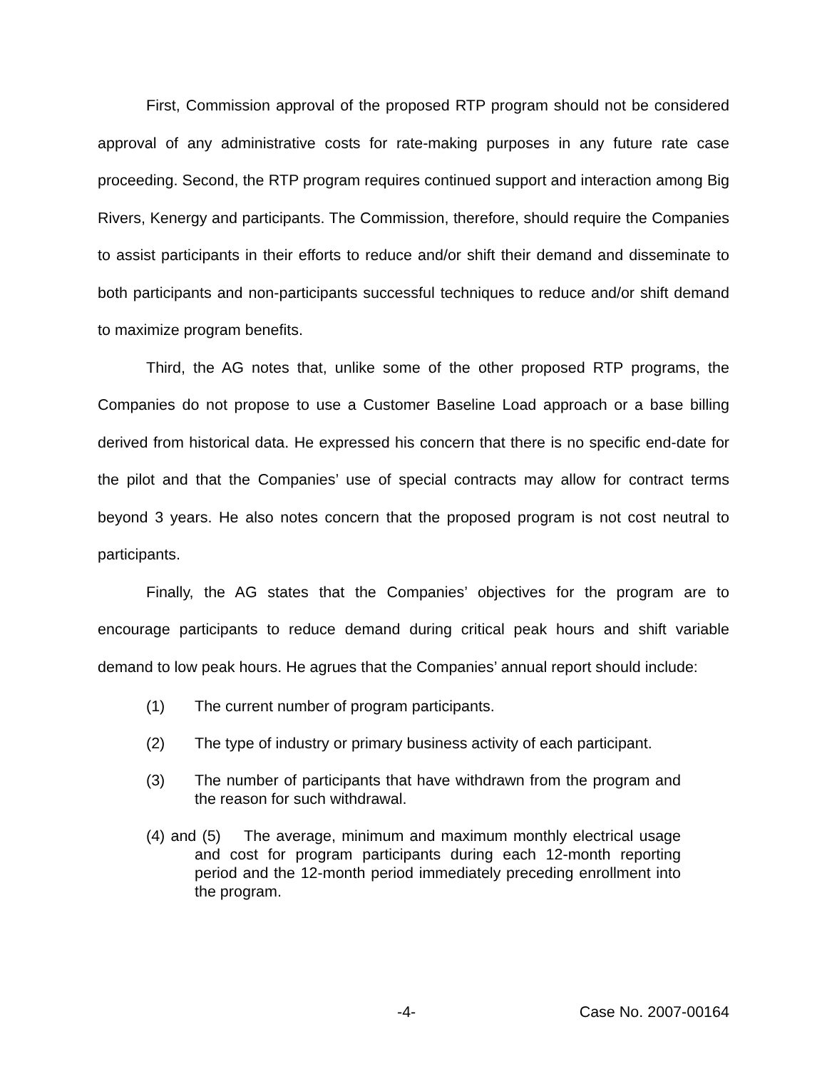First, Commission approval of the proposed RTP program should not be considered approval of any administrative costs for rate-making purposes in any future rate case proceeding. Second, the RTP program requires continued support and interaction among Big Rivers, Kenergy and participants. The Commission, therefore, should require the Companies to assist participants in their efforts to reduce and/or shift their demand and disseminate to both participants and non-participants successful techniques to reduce and/or shift demand to maximize program benefits.
Third, the AG notes that, unlike some of the other proposed RTP programs, the Companies do not propose to use a Customer Baseline Load approach or a base billing derived from historical data. He expressed his concern that there is no specific end-date for the pilot and that the Companies’ use of special contracts may allow for contract terms beyond 3 years. He also notes concern that the proposed program is not cost neutral to participants.
Finally, the AG states that the Companies’ objectives for the program are to encourage participants to reduce demand during critical peak hours and shift variable demand to low peak hours. He agrues that the Companies’ annual report should include:
(1) The current number of program participants.
(2) The type of industry or primary business activity of each participant.
(3) The number of participants that have withdrawn from the program and the reason for such withdrawal.
(4) and (5) The average, minimum and maximum monthly electrical usage and cost for program participants during each 12-month reporting period and the 12-month period immediately preceding enrollment into the program.
-4- Case No. 2007-00164